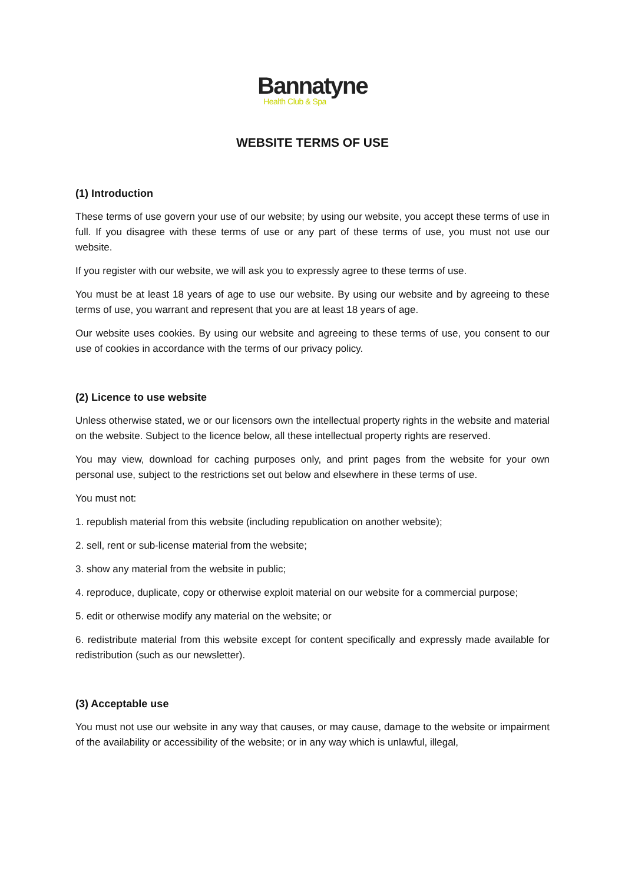Bannatyne
Health Club & Spa
WEBSITE TERMS OF USE
(1) Introduction
These terms of use govern your use of our website; by using our website, you accept these terms of use in full. If you disagree with these terms of use or any part of these terms of use, you must not use our website.
If you register with our website, we will ask you to expressly agree to these terms of use.
You must be at least 18 years of age to use our website. By using our website and by agreeing to these terms of use, you warrant and represent that you are at least 18 years of age.
Our website uses cookies. By using our website and agreeing to these terms of use, you consent to our use of cookies in accordance with the terms of our privacy policy.
(2) Licence to use website
Unless otherwise stated, we or our licensors own the intellectual property rights in the website and material on the website. Subject to the licence below, all these intellectual property rights are reserved.
You may view, download for caching purposes only, and print pages from the website for your own personal use, subject to the restrictions set out below and elsewhere in these terms of use.
You must not:
1. republish material from this website (including republication on another website);
2. sell, rent or sub-license material from the website;
3. show any material from the website in public;
4. reproduce, duplicate, copy or otherwise exploit material on our website for a commercial purpose;
5. edit or otherwise modify any material on the website; or
6. redistribute material from this website except for content specifically and expressly made available for redistribution (such as our newsletter).
(3) Acceptable use
You must not use our website in any way that causes, or may cause, damage to the website or impairment of the availability or accessibility of the website; or in any way which is unlawful, illegal,